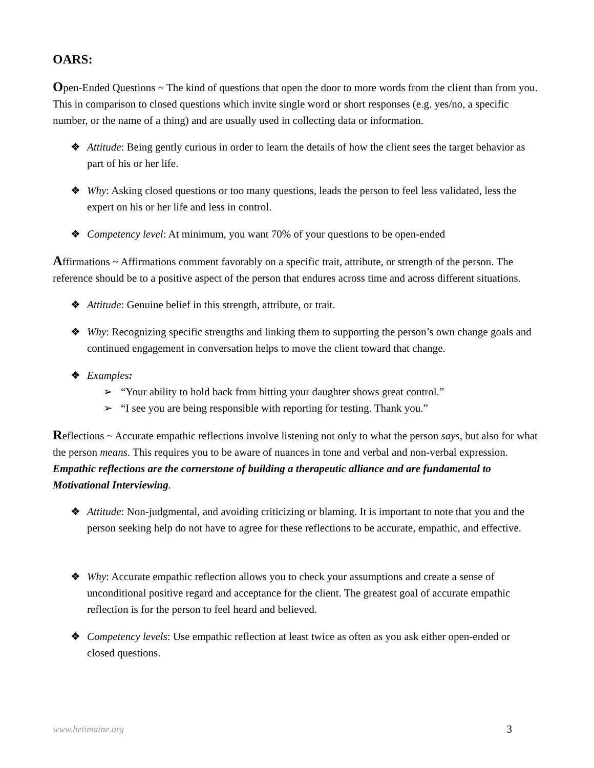OARS:
Open-Ended Questions ~ The kind of questions that open the door to more words from the client than from you. This in comparison to closed questions which invite single word or short responses (e.g. yes/no, a specific number, or the name of a thing) and are usually used in collecting data or information.
❖ Attitude: Being gently curious in order to learn the details of how the client sees the target behavior as part of his or her life.
❖ Why: Asking closed questions or too many questions, leads the person to feel less validated, less the expert on his or her life and less in control.
❖ Competency level: At minimum, you want 70% of your questions to be open-ended
Affirmations ~ Affirmations comment favorably on a specific trait, attribute, or strength of the person. The reference should be to a positive aspect of the person that endures across time and across different situations.
❖ Attitude: Genuine belief in this strength, attribute, or trait.
❖ Why: Recognizing specific strengths and linking them to supporting the person’s own change goals and continued engagement in conversation helps to move the client toward that change.
❖ Examples:
➢ “Your ability to hold back from hitting your daughter shows great control.”
➢ “I see you are being responsible with reporting for testing. Thank you.”
Reflections ~ Accurate empathic reflections involve listening not only to what the person says, but also for what the person means. This requires you to be aware of nuances in tone and verbal and non-verbal expression. Empathic reflections are the cornerstone of building a therapeutic alliance and are fundamental to Motivational Interviewing.
❖ Attitude: Non-judgmental, and avoiding criticizing or blaming. It is important to note that you and the person seeking help do not have to agree for these reflections to be accurate, empathic, and effective.
❖ Why: Accurate empathic reflection allows you to check your assumptions and create a sense of unconditional positive regard and acceptance for the client. The greatest goal of accurate empathic reflection is for the person to feel heard and believed.
❖ Competency levels: Use empathic reflection at least twice as often as you ask either open-ended or closed questions.
www.hetimaine.org 3